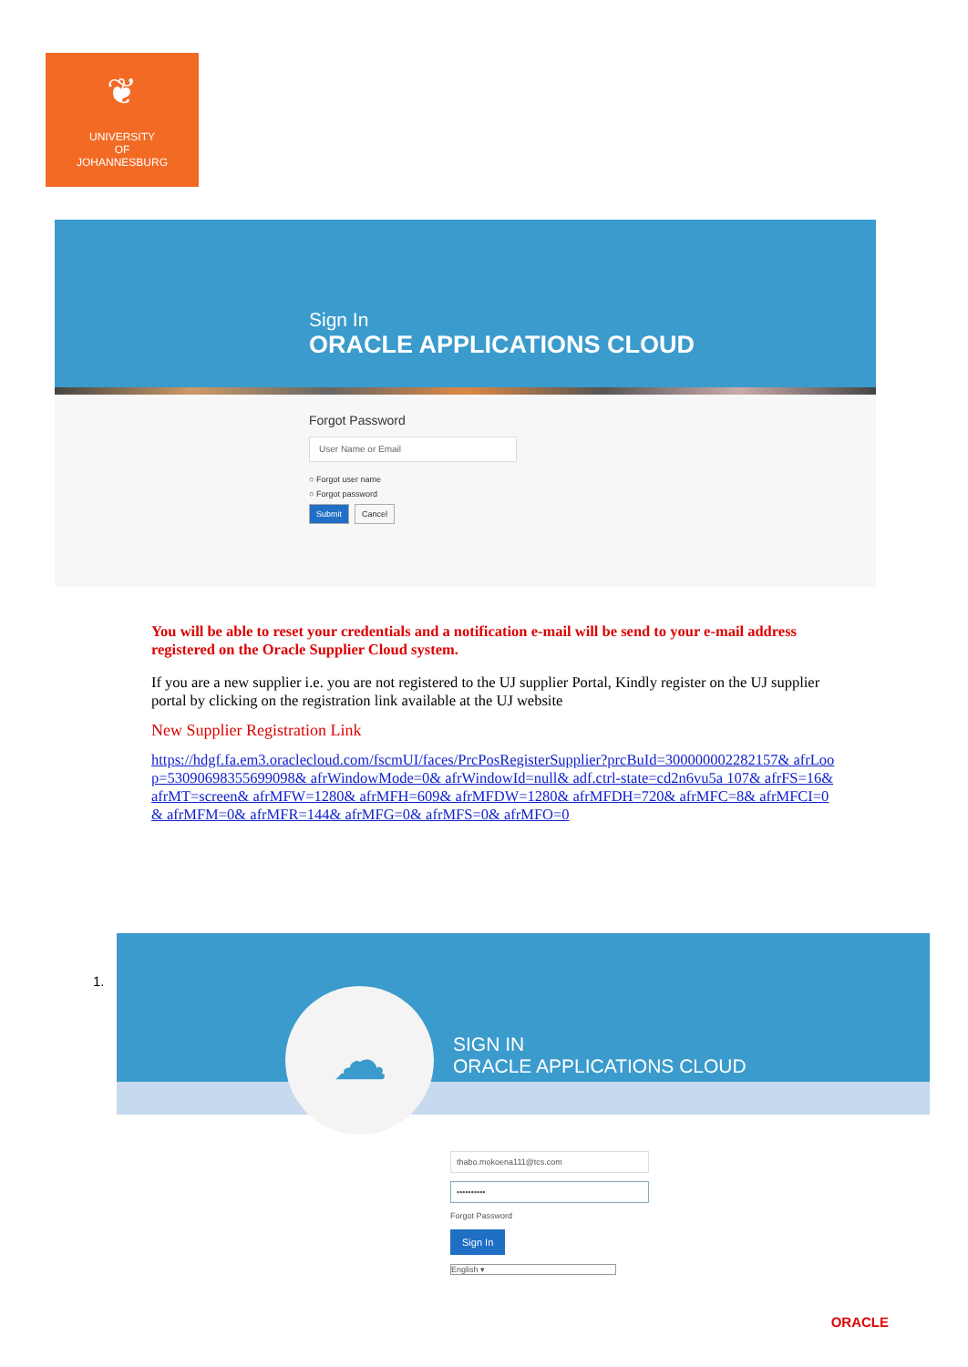❦
UNIVERSITY
OF
JOHANNESBURG
Sign In
ORACLE APPLICATIONS CLOUD
Forgot Password
User Name or Email
○ Forgot user name
○ Forgot password
Submit Cancel
You will be able to reset your credentials and a notification e-mail will be send to your e-mail address registered on the Oracle Supplier Cloud system.
If you are a new supplier i.e. you are not registered to the UJ supplier Portal, Kindly register on the UJ supplier portal by clicking on the registration link available at the UJ website
New Supplier Registration Link
https://hdgf.fa.em3.oraclecloud.com/fscmUI/faces/PrcPosRegisterSupplier?prcBuId=300000002282157& afrLoop=53090698355699098& afrWindowMode=0& afrWindowId=null& adf.ctrl-state=cd2n6vu5a 107& afrFS=16& afrMT=screen& afrMFW=1280& afrMFH=609& afrMFDW=1280& afrMFDH=720& afrMFC=8& afrMFCI=0& afrMFM=0& afrMFR=144& afrMFG=0& afrMFS=0& afrMFO=0
1.
SIGN IN
ORACLE APPLICATIONS CLOUD
☁
thabo.mokoena111@tcs.com
••••••••••
Forgot Password
Sign In
English ▾
ORACLE